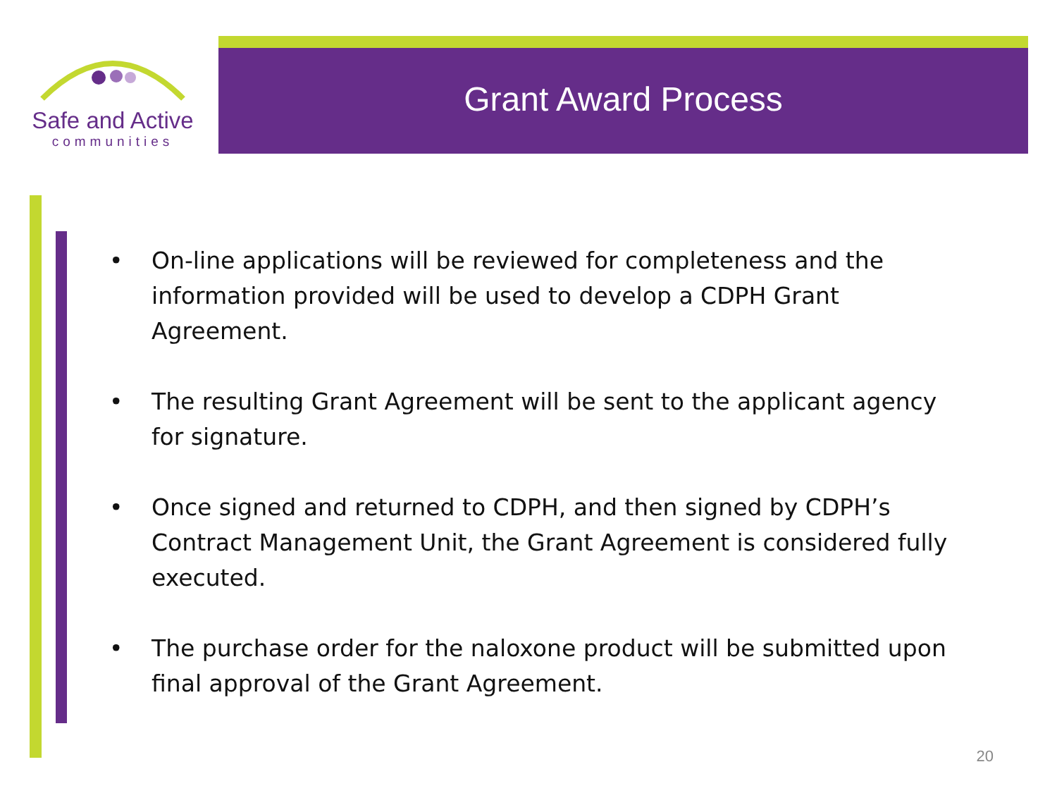Safe and Active
communities
Grant Award Process
• On-line applications will be reviewed for completeness and the information provided will be used to develop a CDPH Grant Agreement.
• The resulting Grant Agreement will be sent to the applicant agency for signature.
• Once signed and returned to CDPH, and then signed by CDPH’s Contract Management Unit, the Grant Agreement is considered fully executed.
• The purchase order for the naloxone product will be submitted upon final approval of the Grant Agreement.
20